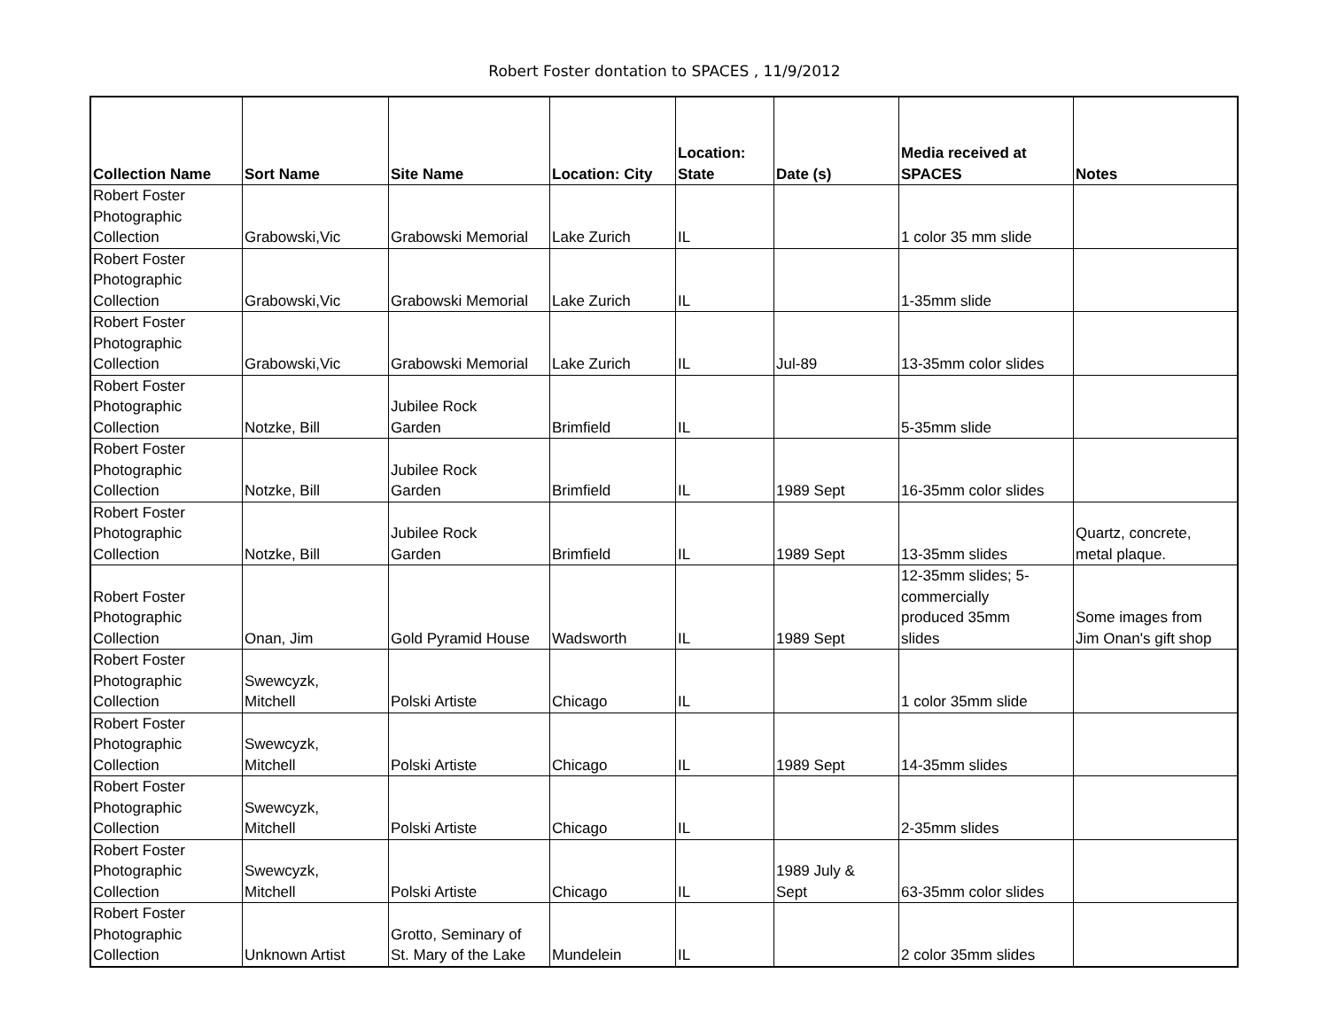Robert Foster dontation to SPACES , 11/9/2012
| Collection Name | Sort Name | Site Name | Location: City | Location: State | Date (s) | Media received at SPACES | Notes |
| --- | --- | --- | --- | --- | --- | --- | --- |
| Robert Foster Photographic Collection | Grabowski,Vic | Grabowski Memorial | Lake Zurich | IL | | 1 color 35 mm slide | |
| Robert Foster Photographic Collection | Grabowski,Vic | Grabowski Memorial | Lake Zurich | IL | | 1-35mm slide | |
| Robert Foster Photographic Collection | Grabowski,Vic | Grabowski Memorial | Lake Zurich | IL | Jul-89 | 13-35mm color slides | |
| Robert Foster Photographic Collection | Notzke, Bill | Jubilee Rock Garden | Brimfield | IL | | 5-35mm slide | |
| Robert Foster Photographic Collection | Notzke, Bill | Jubilee Rock Garden | Brimfield | IL | 1989 Sept | 16-35mm color slides | |
| Robert Foster Photographic Collection | Notzke, Bill | Jubilee Rock Garden | Brimfield | IL | 1989 Sept | 13-35mm slides | Quartz, concrete, metal plaque. |
| Robert Foster Photographic Collection | Onan, Jim | Gold Pyramid House | Wadsworth | IL | 1989 Sept | 12-35mm slides; 5- commercially produced 35mm slides | Some images from Jim Onan's gift shop |
| Robert Foster Photographic Collection | Swewcyzk, Mitchell | Polski Artiste | Chicago | IL | | 1 color 35mm slide | |
| Robert Foster Photographic Collection | Swewcyzk, Mitchell | Polski Artiste | Chicago | IL | 1989 Sept | 14-35mm slides | |
| Robert Foster Photographic Collection | Swewcyzk, Mitchell | Polski Artiste | Chicago | IL | | 2-35mm slides | |
| Robert Foster Photographic Collection | Swewcyzk, Mitchell | Polski Artiste | Chicago | IL | 1989 July & Sept | 63-35mm color slides | |
| Robert Foster Photographic Collection | Unknown Artist | Grotto, Seminary of St. Mary of the Lake | Mundelein | IL | | 2 color 35mm slides | |